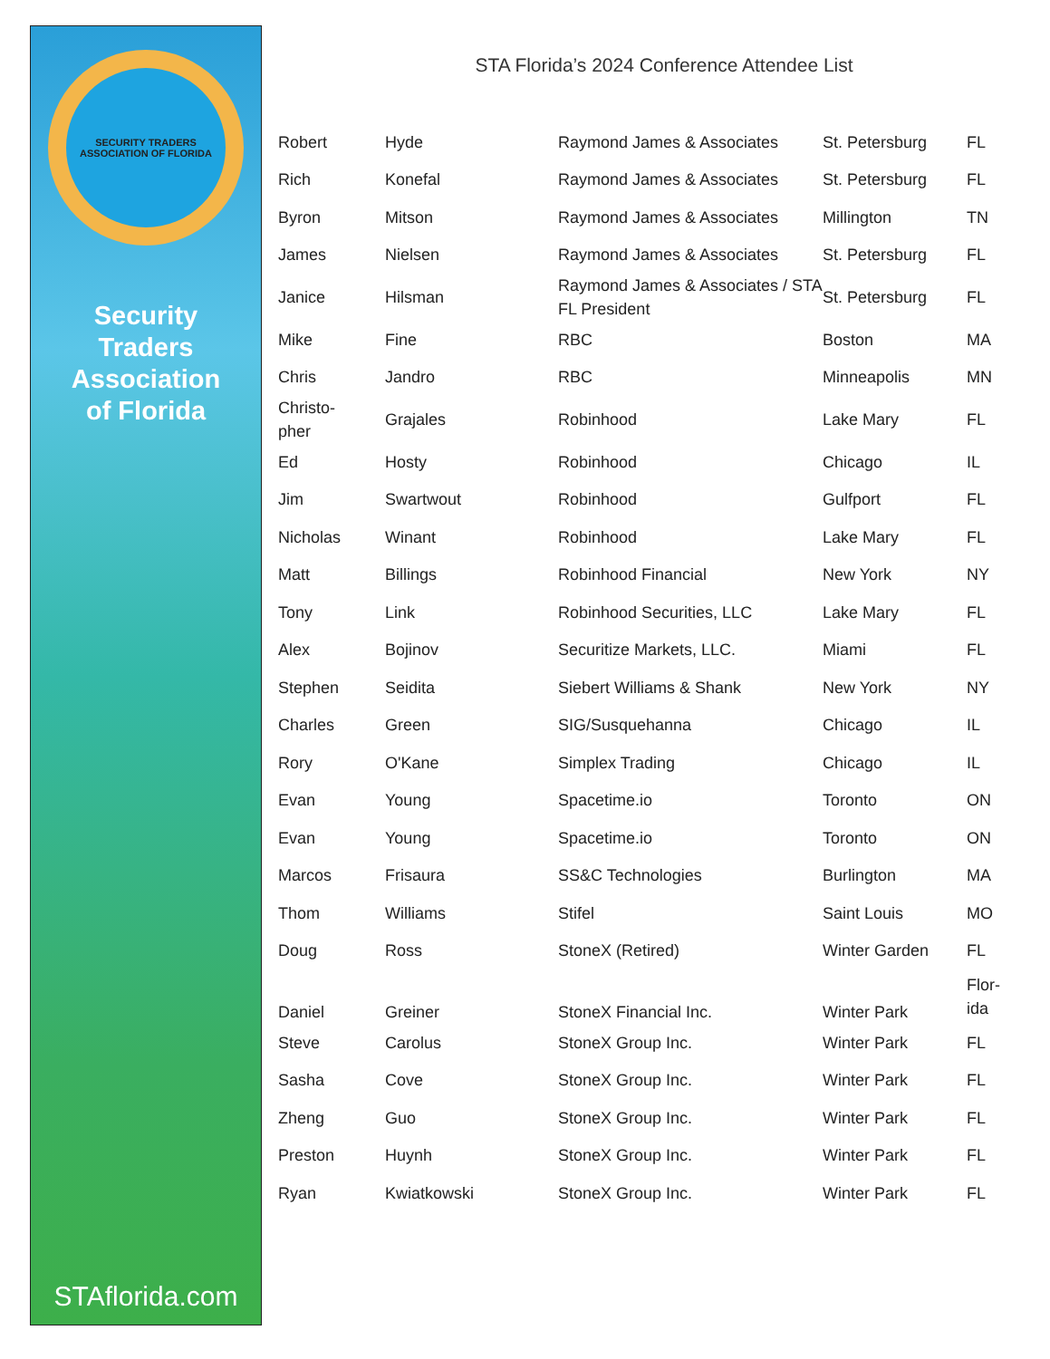SECURITY TRADERS ASSOCIATION OF FLORIDA
Security
Traders
Association
of Florida
STAflorida.com
STA Florida’s 2024 Conference Attendee List
| Robert | Hyde | Raymond James & Associates | St. Petersburg | FL |
| Rich | Konefal | Raymond James & Associates | St. Petersburg | FL |
| Byron | Mitson | Raymond James & Associates | Millington | TN |
| James | Nielsen | Raymond James & Associates | St. Petersburg | FL |
| Janice | Hilsman | Raymond James & Associates / STA FL President | St. Petersburg | FL |
| Mike | Fine | RBC | Boston | MA |
| Chris | Jandro | RBC | Minneapolis | MN |
| Christo- pher | Grajales | Robinhood | Lake Mary | FL |
| Ed | Hosty | Robinhood | Chicago | IL |
| Jim | Swartwout | Robinhood | Gulfport | FL |
| Nicholas | Winant | Robinhood | Lake Mary | FL |
| Matt | Billings | Robinhood Financial | New York | NY |
| Tony | Link | Robinhood Securities, LLC | Lake Mary | FL |
| Alex | Bojinov | Securitize Markets, LLC. | Miami | FL |
| Stephen | Seidita | Siebert Williams & Shank | New York | NY |
| Charles | Green | SIG/Susquehanna | Chicago | IL |
| Rory | O'Kane | Simplex Trading | Chicago | IL |
| Evan | Young | Spacetime.io | Toronto | ON |
| Evan | Young | Spacetime.io | Toronto | ON |
| Marcos | Frisaura | SS&C Technologies | Burlington | MA |
| Thom | Williams | Stifel | Saint Louis | MO |
| Doug | Ross | StoneX (Retired) | Winter Garden | FL |
| Daniel | Greiner | StoneX Financial Inc. | Winter Park | Flor- ida |
| Steve | Carolus | StoneX Group Inc. | Winter Park | FL |
| Sasha | Cove | StoneX Group Inc. | Winter Park | FL |
| Zheng | Guo | StoneX Group Inc. | Winter Park | FL |
| Preston | Huynh | StoneX Group Inc. | Winter Park | FL |
| Ryan | Kwiatkowski | StoneX Group Inc. | Winter Park | FL |